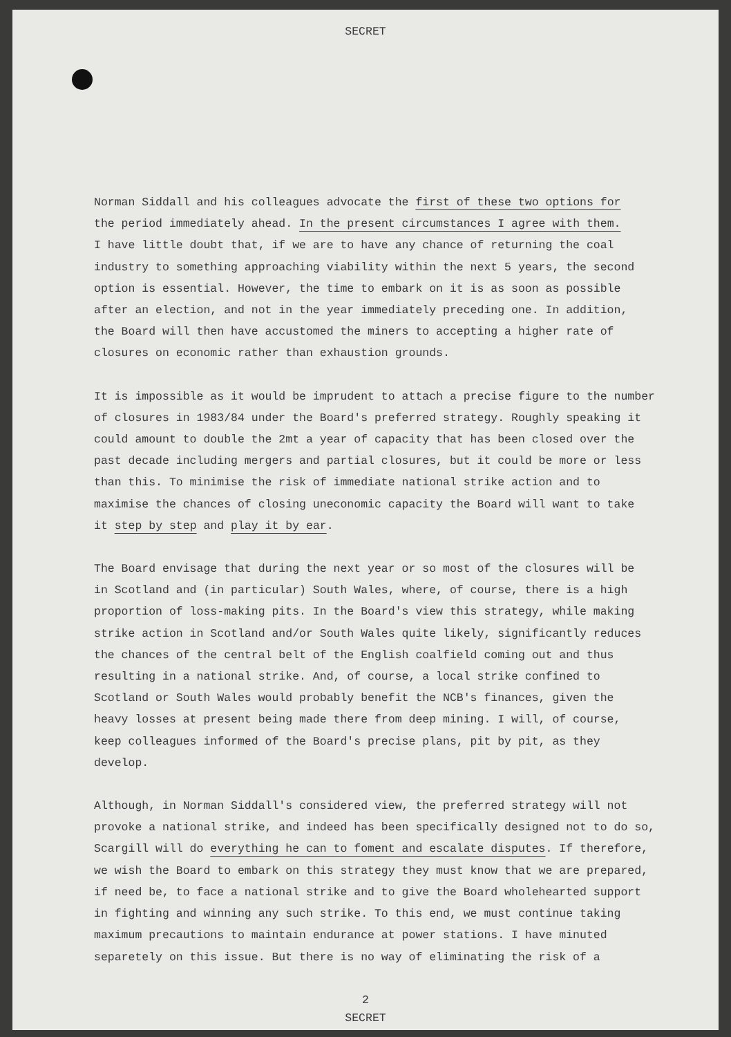SECRET
Norman Siddall and his colleagues advocate the first of these two options for
the period immediately ahead. In the present circumstances I agree with them.
I have little doubt that, if we are to have any chance of returning the coal
industry to something approaching viability within the next 5 years, the second
option is essential. However, the time to embark on it is as soon as possible
after an election, and not in the year immediately preceding one. In addition,
the Board will then have accustomed the miners to accepting a higher rate of
closures on economic rather than exhaustion grounds.
It is impossible as it would be imprudent to attach a precise figure to the number
of closures in 1983/84 under the Board's preferred strategy. Roughly speaking it
could amount to double the 2mt a year of capacity that has been closed over the
past decade including mergers and partial closures, but it could be more or less
than this. To minimise the risk of immediate national strike action and to
maximise the chances of closing uneconomic capacity the Board will want to take
it step by step and play it by ear.
The Board envisage that during the next year or so most of the closures will be
in Scotland and (in particular) South Wales, where, of course, there is a high
proportion of loss-making pits. In the Board's view this strategy, while making
strike action in Scotland and/or South Wales quite likely, significantly reduces
the chances of the central belt of the English coalfield coming out and thus
resulting in a national strike. And, of course, a local strike confined to
Scotland or South Wales would probably benefit the NCB's finances, given the
heavy losses at present being made there from deep mining. I will, of course,
keep colleagues informed of the Board's precise plans, pit by pit, as they
develop.
Although, in Norman Siddall's considered view, the preferred strategy will not
provoke a national strike, and indeed has been specifically designed not to do so,
Scargill will do everything he can to foment and escalate disputes. If therefore,
we wish the Board to embark on this strategy they must know that we are prepared,
if need be, to face a national strike and to give the Board wholehearted support
in fighting and winning any such strike. To this end, we must continue taking
maximum precautions to maintain endurance at power stations. I have minuted
separetely on this issue. But there is no way of eliminating the risk of a
2
SECRET